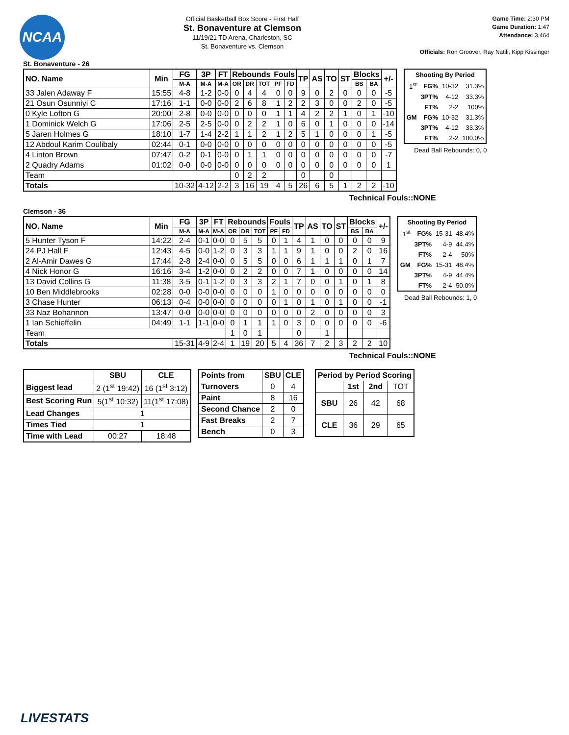NCAA
Official Basketball Box Score - First Half
St. Bonaventure at Clemson
11/19/21 TD Arena, Charleston, SC
St. Bonaventure vs. Clemson
Game Time: 2:30 PM
Game Duration: 1:47
Attendance: 3,464
Officials: Ron Groover, Ray Natili, Kipp Kissinger
St. Bonaventure - 26
| NO. Name | Min | FG | 3P | FT | Rebounds | | | Fouls | | TP | AS | TO | ST | Blocks | | +/- |
| --- | --- | --- | --- | --- | --- | --- | --- | --- | --- | --- | --- | --- | --- | --- | --- | --- |
| | | M-A | M-A | M-A | OR | DR | TOT | PF | FD | | | | | BS | BA | |
| 33 Jalen Adaway F | 15:55 | 4-8 | 1-2 | 0-0 | 0 | 4 | 4 | 0 | 0 | 9 | 0 | 2 | 0 | 0 | 0 | -5 |
| 21 Osun Osunniyi C | 17:16 | 1-1 | 0-0 | 0-0 | 2 | 6 | 8 | 1 | 2 | 2 | 3 | 0 | 0 | 2 | 0 | -5 |
| 0 Kyle Lofton G | 20:00 | 2-8 | 0-0 | 0-0 | 0 | 0 | 0 | 1 | 1 | 4 | 2 | 2 | 1 | 0 | 1 | -10 |
| 1 Dominick Welch G | 17:06 | 2-5 | 2-5 | 0-0 | 0 | 2 | 2 | 1 | 0 | 6 | 0 | 1 | 0 | 0 | 0 | -14 |
| 5 Jaren Holmes G | 18:10 | 1-7 | 1-4 | 2-2 | 1 | 1 | 2 | 1 | 2 | 5 | 1 | 0 | 0 | 0 | 1 | -5 |
| 12 Abdoul Karim Coulibaly | 02:44 | 0-1 | 0-0 | 0-0 | 0 | 0 | 0 | 0 | 0 | 0 | 0 | 0 | 0 | 0 | 0 | -5 |
| 4 Linton Brown | 07:47 | 0-2 | 0-1 | 0-0 | 0 | 1 | 1 | 0 | 0 | 0 | 0 | 0 | 0 | 0 | 0 | -7 |
| 2 Quadry Adams | 01:02 | 0-0 | 0-0 | 0-0 | 0 | 0 | 0 | 0 | 0 | 0 | 0 | 0 | 0 | 0 | 0 | 1 |
| Team | | | | | 0 | 2 | 2 | | | 0 | | 0 | | | | |
| Totals | | 10-32 | 4-12 | 2-2 | 3 | 16 | 19 | 4 | 5 | 26 | 6 | 5 | 1 | 2 | 2 | -10 |
| Shooting By Period | | | |
| 1<sup>st</sup> | FG% | 10-32 | 31.3% |
| | 3PT% | 4-12 | 33.3% |
| | FT% | 2-2 | 100% |
| GM | FG% | 10-32 | 31.3% |
| | 3PT% | 4-12 | 33.3% |
| | FT% | 2-2 | 100.0% |
Dead Ball Rebounds: 0, 0
Technical Fouls::NONE
Clemson - 36
| NO. Name | Min | FG | 3P | FT | Rebounds | | | Fouls | | TP | AS | TO | ST | Blocks | | +/- |
| --- | --- | --- | --- | --- | --- | --- | --- | --- | --- | --- | --- | --- | --- | --- | --- | --- |
| | | M-A | M-A | M-A | OR | DR | TOT | PF | FD | | | | | BS | BA | |
| 5 Hunter Tyson F | 14:22 | 2-4 | 0-1 | 0-0 | 0 | 5 | 5 | 0 | 1 | 4 | 1 | 0 | 0 | 0 | 0 | 9 |
| 24 PJ Hall F | 12:43 | 4-5 | 0-0 | 1-2 | 0 | 3 | 3 | 1 | 1 | 9 | 1 | 0 | 0 | 2 | 0 | 16 |
| 2 Al-Amir Dawes G | 17:44 | 2-8 | 2-4 | 0-0 | 0 | 5 | 5 | 0 | 0 | 6 | 1 | 1 | 1 | 0 | 1 | 7 |
| 4 Nick Honor G | 16:16 | 3-4 | 1-2 | 0-0 | 0 | 2 | 2 | 0 | 0 | 7 | 1 | 0 | 0 | 0 | 0 | 14 |
| 13 David Collins G | 11:38 | 3-5 | 0-1 | 1-2 | 0 | 3 | 3 | 2 | 1 | 7 | 0 | 0 | 1 | 0 | 1 | 8 |
| 10 Ben Middlebrooks | 02:28 | 0-0 | 0-0 | 0-0 | 0 | 0 | 0 | 1 | 0 | 0 | 0 | 0 | 0 | 0 | 0 | 0 |
| 3 Chase Hunter | 06:13 | 0-4 | 0-0 | 0-0 | 0 | 0 | 0 | 0 | 1 | 0 | 1 | 0 | 1 | 0 | 0 | -1 |
| 33 Naz Bohannon | 13:47 | 0-0 | 0-0 | 0-0 | 0 | 0 | 0 | 0 | 0 | 0 | 2 | 0 | 0 | 0 | 0 | 3 |
| 1 Ian Schieffelin | 04:49 | 1-1 | 1-1 | 0-0 | 0 | 1 | 1 | 1 | 0 | 3 | 0 | 0 | 0 | 0 | 0 | -6 |
| Team | | | | | 1 | 0 | 1 | | | 0 | | 1 | | | | |
| Totals | | 15-31 | 4-9 | 2-4 | 1 | 19 | 20 | 5 | 4 | 36 | 7 | 2 | 3 | 2 | 2 | 10 |
| Shooting By Period | | | |
| 1<sup>st</sup> | FG% | 15-31 | 48.4% |
| | 3PT% | 4-9 | 44.4% |
| | FT% | 2-4 | 50% |
| GM | FG% | 15-31 | 48.4% |
| | 3PT% | 4-9 | 44.4% |
| | FT% | 2-4 | 50.0% |
Dead Ball Rebounds: 1, 0
Technical Fouls::NONE
| | SBU | CLE |
| --- | --- | --- |
| Biggest lead | 2 (1<sup>st</sup> 19:42) | 16 (1<sup>st</sup> 3:12) |
| Best Scoring Run | 5(1<sup>st</sup> 10:32) | 11(1<sup>st</sup> 17:08) |
| Lead Changes | 1 | |
| Times Tied | 1 | |
| Time with Lead | 00:27 | 18:48 |
| Points from | SBU | CLE |
| --- | --- | --- |
| Turnovers | 0 | 4 |
| Paint | 8 | 16 |
| Second Chance | 2 | 0 |
| Fast Breaks | 2 | 7 |
| Bench | 0 | 3 |
| Period by Period Scoring | | | |
| --- | --- | --- | --- |
| | 1st | 2nd | TOT |
| SBU | 26 | 42 | 68 |
| CLE | 36 | 29 | 65 |
LIVESTATS